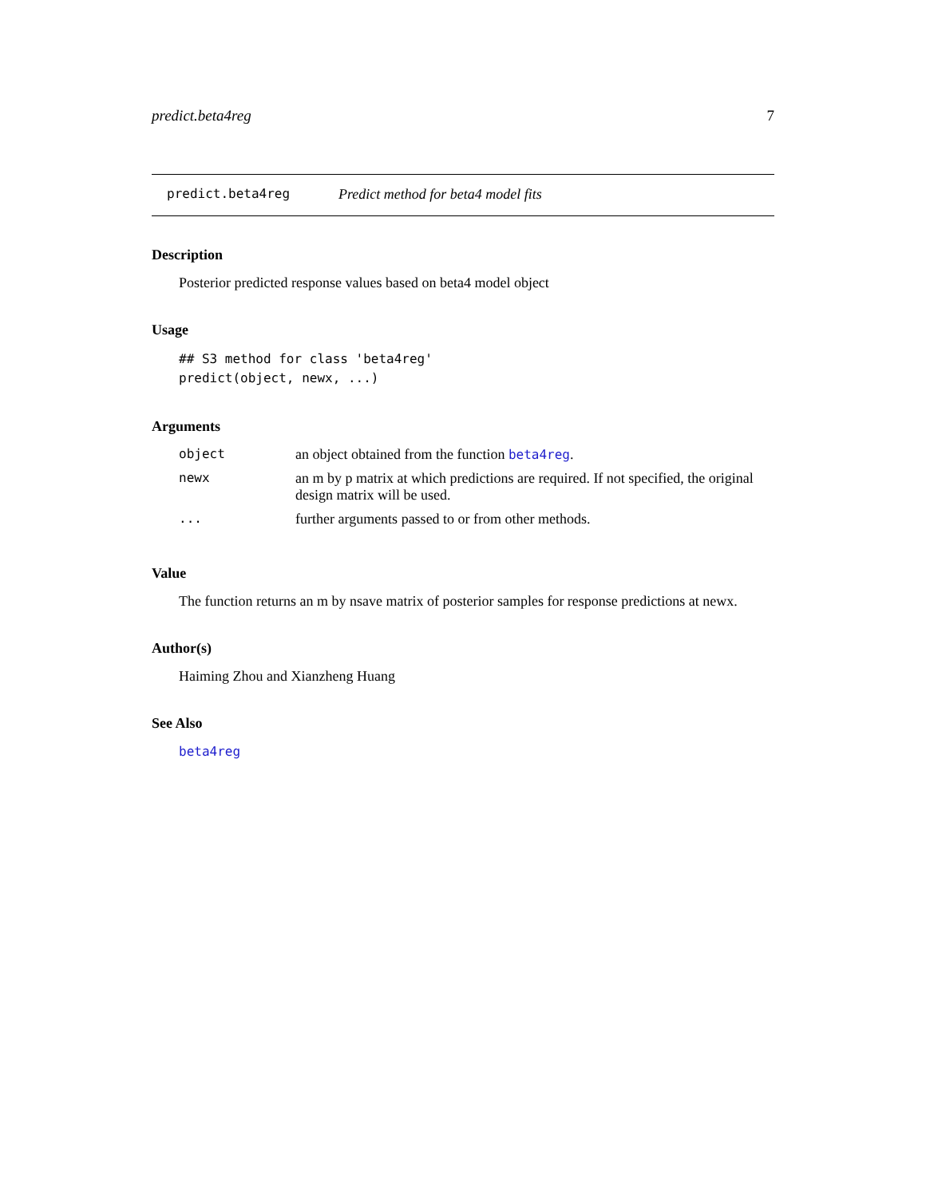predict.beta4reg 7
predict.beta4reg Predict method for beta4 model fits
Description
Posterior predicted response values based on beta4 model object
Usage
## S3 method for class 'beta4reg'
predict(object, newx, ...)
Arguments
| object | an object obtained from the function beta4reg . |
| newx | an m by p matrix at which predictions are required. If not specified, the original design matrix will be used. |
| ... | further arguments passed to or from other methods. |
Value
The function returns an m by nsave matrix of posterior samples for response predictions at newx.
Author(s)
Haiming Zhou and Xianzheng Huang
See Also
beta4reg